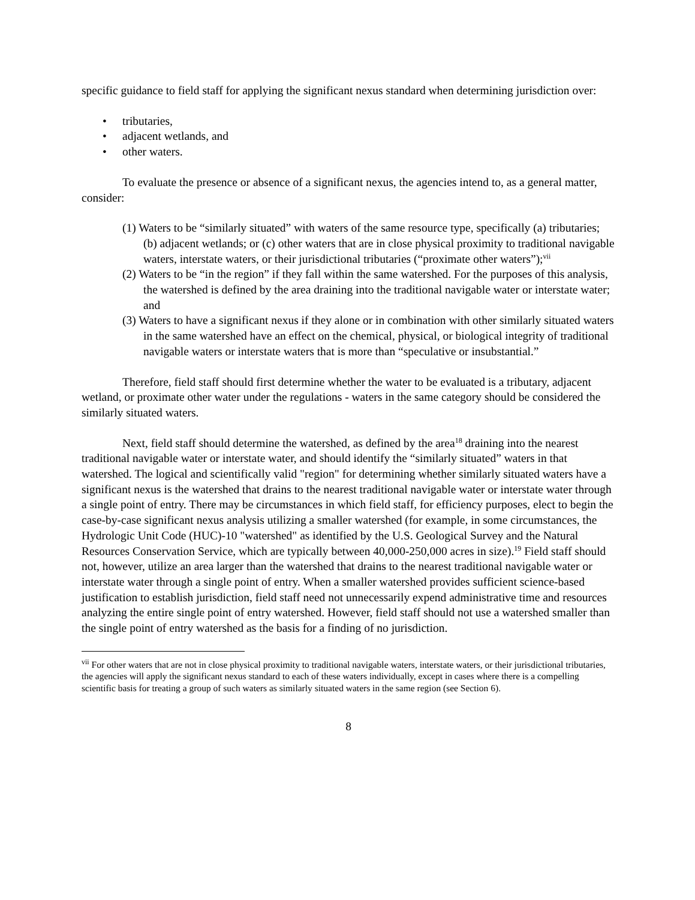specific guidance to field staff for applying the significant nexus standard when determining jurisdiction over:
• tributaries,
• adjacent wetlands, and
• other waters.
To evaluate the presence or absence of a significant nexus, the agencies intend to, as a general matter, consider:
(1) Waters to be “similarly situated” with waters of the same resource type, specifically (a) tributaries; (b) adjacent wetlands; or (c) other waters that are in close physical proximity to traditional navigable waters, interstate waters, or their jurisdictional tributaries (“proximate other waters”);<sup>vii</sup>
(2) Waters to be “in the region” if they fall within the same watershed. For the purposes of this analysis, the watershed is defined by the area draining into the traditional navigable water or interstate water; and
(3) Waters to have a significant nexus if they alone or in combination with other similarly situated waters in the same watershed have an effect on the chemical, physical, or biological integrity of traditional navigable waters or interstate waters that is more than “speculative or insubstantial.”
Therefore, field staff should first determine whether the water to be evaluated is a tributary, adjacent wetland, or proximate other water under the regulations - waters in the same category should be considered the similarly situated waters.
Next, field staff should determine the watershed, as defined by the area<sup>18</sup> draining into the nearest traditional navigable water or interstate water, and should identify the “similarly situated” waters in that watershed. The logical and scientifically valid "region" for determining whether similarly situated waters have a significant nexus is the watershed that drains to the nearest traditional navigable water or interstate water through a single point of entry. There may be circumstances in which field staff, for efficiency purposes, elect to begin the case-by-case significant nexus analysis utilizing a smaller watershed (for example, in some circumstances, the Hydrologic Unit Code (HUC)-10 "watershed" as identified by the U.S. Geological Survey and the Natural Resources Conservation Service, which are typically between 40,000-250,000 acres in size).<sup>19</sup> Field staff should not, however, utilize an area larger than the watershed that drains to the nearest traditional navigable water or interstate water through a single point of entry. When a smaller watershed provides sufficient science-based justification to establish jurisdiction, field staff need not unnecessarily expend administrative time and resources analyzing the entire single point of entry watershed. However, field staff should not use a watershed smaller than the single point of entry watershed as the basis for a finding of no jurisdiction.
<sup>vii</sup> For other waters that are not in close physical proximity to traditional navigable waters, interstate waters, or their jurisdictional tributaries, the agencies will apply the significant nexus standard to each of these waters individually, except in cases where there is a compelling scientific basis for treating a group of such waters as similarly situated waters in the same region (see Section 6).
8